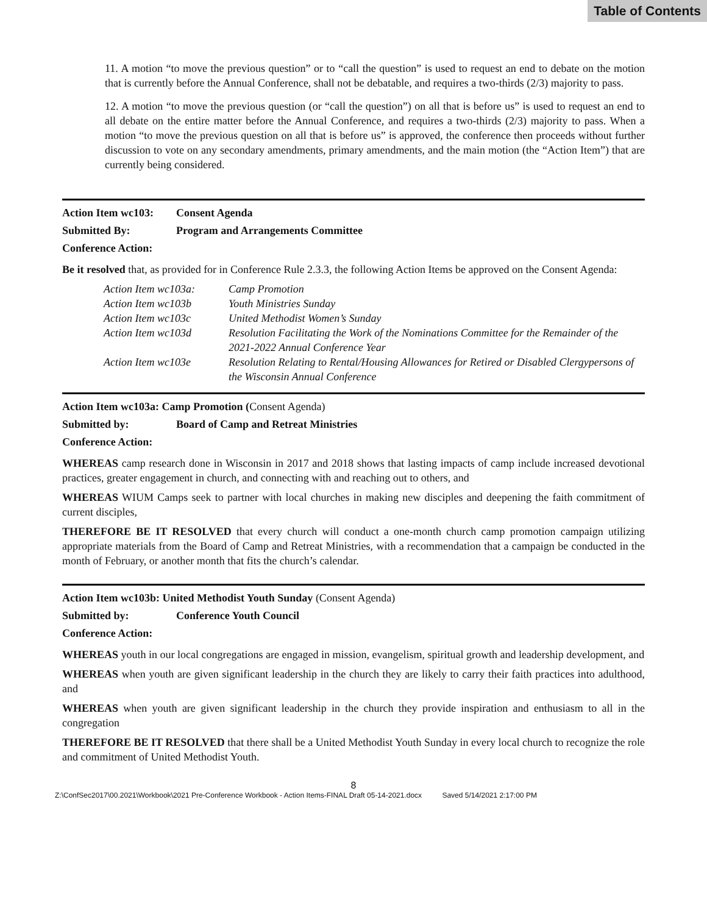Table of Contents
11. A motion “to move the previous question” or to “call the question” is used to request an end to debate on the motion that is currently before the Annual Conference, shall not be debatable, and requires a two-thirds (2/3) majority to pass.
12. A motion “to move the previous question (or “call the question”) on all that is before us” is used to request an end to all debate on the entire matter before the Annual Conference, and requires a two-thirds (2/3) majority to pass. When a motion “to move the previous question on all that is before us” is approved, the conference then proceeds without further discussion to vote on any secondary amendments, primary amendments, and the main motion (the “Action Item”) that are currently being considered.
Action Item wc103: Consent Agenda
Submitted By: Program and Arrangements Committee
Conference Action:
Be it resolved that, as provided for in Conference Rule 2.3.3, the following Action Items be approved on the Consent Agenda:
| Action Item wc103a: | Camp Promotion |
| Action Item wc103b | Youth Ministries Sunday |
| Action Item wc103c | United Methodist Women’s Sunday |
| Action Item wc103d | Resolution Facilitating the Work of the Nominations Committee for the Remainder of the 2021-2022 Annual Conference Year |
| Action Item wc103e | Resolution Relating to Rental/Housing Allowances for Retired or Disabled Clergypersons of the Wisconsin Annual Conference |
Action Item wc103a: Camp Promotion (Consent Agenda)
Submitted by: Board of Camp and Retreat Ministries
Conference Action:
WHEREAS camp research done in Wisconsin in 2017 and 2018 shows that lasting impacts of camp include increased devotional practices, greater engagement in church, and connecting with and reaching out to others, and
WHEREAS WIUM Camps seek to partner with local churches in making new disciples and deepening the faith commitment of current disciples,
THEREFORE BE IT RESOLVED that every church will conduct a one-month church camp promotion campaign utilizing appropriate materials from the Board of Camp and Retreat Ministries, with a recommendation that a campaign be conducted in the month of February, or another month that fits the church’s calendar.
Action Item wc103b: United Methodist Youth Sunday (Consent Agenda)
Submitted by: Conference Youth Council
Conference Action:
WHEREAS youth in our local congregations are engaged in mission, evangelism, spiritual growth and leadership development, and
WHEREAS when youth are given significant leadership in the church they are likely to carry their faith practices into adulthood, and
WHEREAS when youth are given significant leadership in the church they provide inspiration and enthusiasm to all in the congregation
THEREFORE BE IT RESOLVED that there shall be a United Methodist Youth Sunday in every local church to recognize the role and commitment of United Methodist Youth.
8
Z:\ConfSec2017\00.2021\Workbook\2021 Pre-Conference Workbook - Action Items-FINAL Draft 05-14-2021.docx Saved 5/14/2021 2:17:00 PM